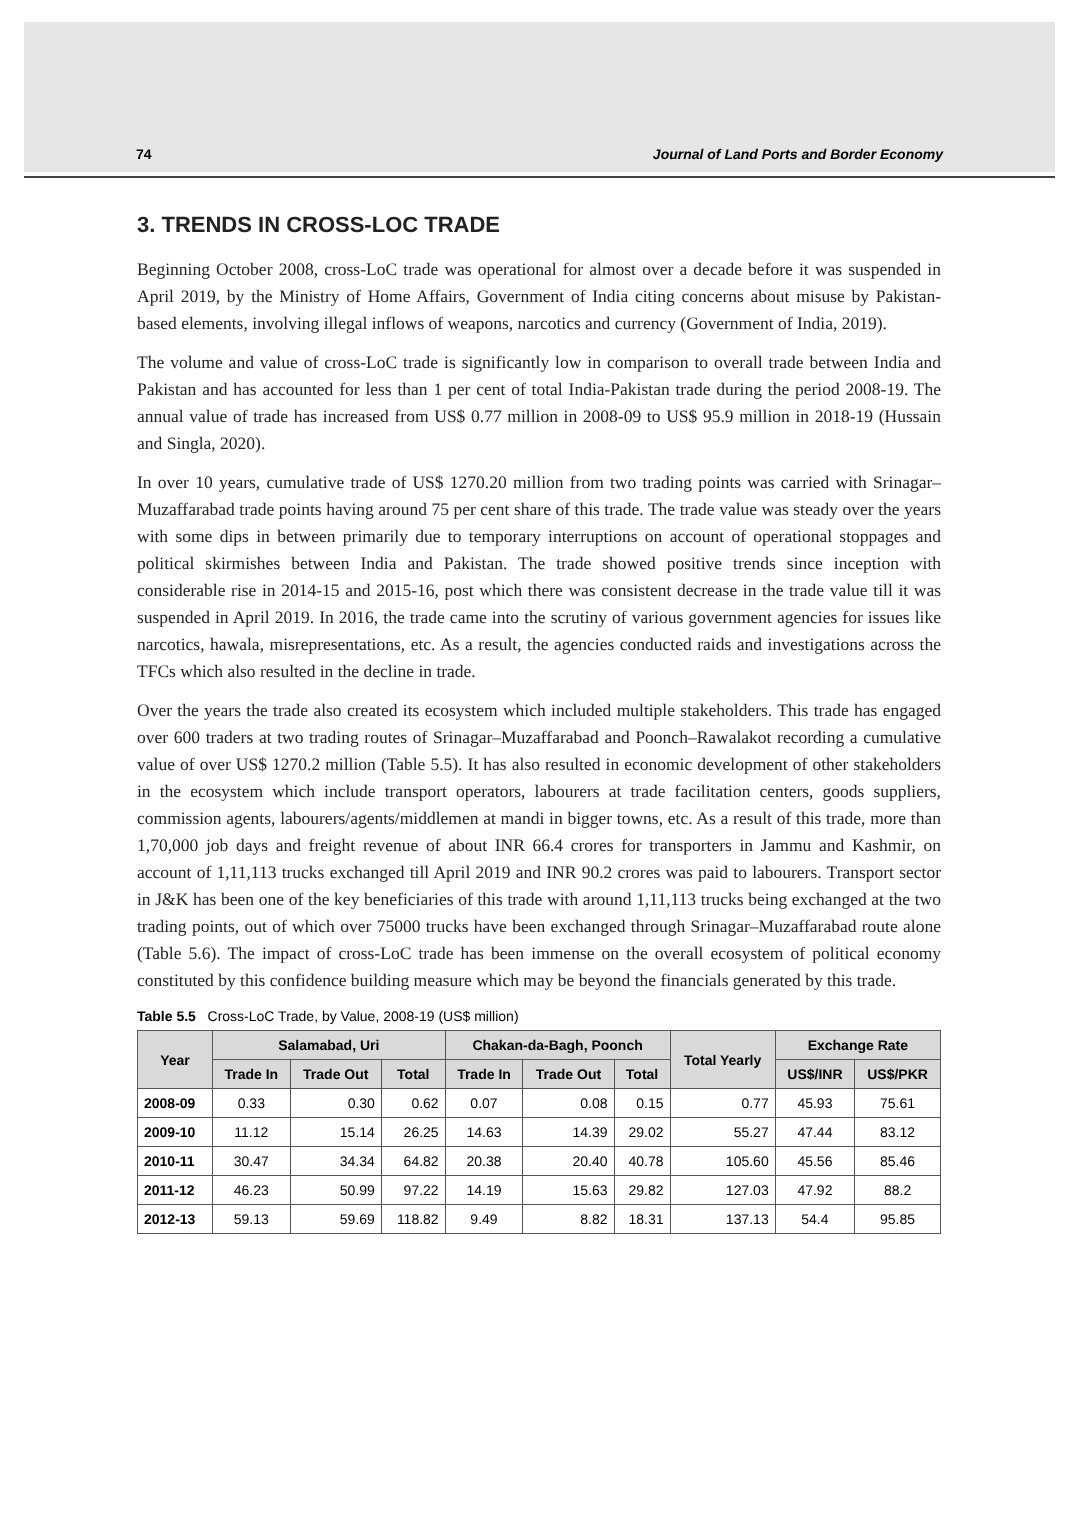74 Journal of Land Ports and Border Economy
3. TRENDS IN CROSS-LOC TRADE
Beginning October 2008, cross-LoC trade was operational for almost over a decade before it was suspended in April 2019, by the Ministry of Home Affairs, Government of India citing concerns about misuse by Pakistan-based elements, involving illegal inflows of weapons, narcotics and currency (Government of India, 2019).
The volume and value of cross-LoC trade is significantly low in comparison to overall trade between India and Pakistan and has accounted for less than 1 per cent of total India-Pakistan trade during the period 2008-19. The annual value of trade has increased from US$ 0.77 million in 2008-09 to US$ 95.9 million in 2018-19 (Hussain and Singla, 2020).
In over 10 years, cumulative trade of US$ 1270.20 million from two trading points was carried with Srinagar–Muzaffarabad trade points having around 75 per cent share of this trade. The trade value was steady over the years with some dips in between primarily due to temporary interruptions on account of operational stoppages and political skirmishes between India and Pakistan. The trade showed positive trends since inception with considerable rise in 2014-15 and 2015-16, post which there was consistent decrease in the trade value till it was suspended in April 2019. In 2016, the trade came into the scrutiny of various government agencies for issues like narcotics, hawala, misrepresentations, etc. As a result, the agencies conducted raids and investigations across the TFCs which also resulted in the decline in trade.
Over the years the trade also created its ecosystem which included multiple stakeholders. This trade has engaged over 600 traders at two trading routes of Srinagar–Muzaffarabad and Poonch–Rawalakot recording a cumulative value of over US$ 1270.2 million (Table 5.5). It has also resulted in economic development of other stakeholders in the ecosystem which include transport operators, labourers at trade facilitation centers, goods suppliers, commission agents, labourers/agents/middlemen at mandi in bigger towns, etc. As a result of this trade, more than 1,70,000 job days and freight revenue of about INR 66.4 crores for transporters in Jammu and Kashmir, on account of 1,11,113 trucks exchanged till April 2019 and INR 90.2 crores was paid to labourers. Transport sector in J&K has been one of the key beneficiaries of this trade with around 1,11,113 trucks being exchanged at the two trading points, out of which over 75000 trucks have been exchanged through Srinagar–Muzaffarabad route alone (Table 5.6). The impact of cross-LoC trade has been immense on the overall ecosystem of political economy constituted by this confidence building measure which may be beyond the financials generated by this trade.
Table 5.5 Cross-LoC Trade, by Value, 2008-19 (US$ million)
| Year | Salamabad, Uri | | | Chakan-da-Bagh, Poonch | | | Total Yearly | Exchange Rate | |
| --- | --- | --- | --- | --- | --- | --- | --- | --- | --- |
| | Trade In | Trade Out | Total | Trade In | Trade Out | Total | | US$/INR | US$/PKR |
| 2008-09 | 0.33 | 0.30 | 0.62 | 0.07 | 0.08 | 0.15 | 0.77 | 45.93 | 75.61 |
| 2009-10 | 11.12 | 15.14 | 26.25 | 14.63 | 14.39 | 29.02 | 55.27 | 47.44 | 83.12 |
| 2010-11 | 30.47 | 34.34 | 64.82 | 20.38 | 20.40 | 40.78 | 105.60 | 45.56 | 85.46 |
| 2011-12 | 46.23 | 50.99 | 97.22 | 14.19 | 15.63 | 29.82 | 127.03 | 47.92 | 88.2 |
| 2012-13 | 59.13 | 59.69 | 118.82 | 9.49 | 8.82 | 18.31 | 137.13 | 54.4 | 95.85 |